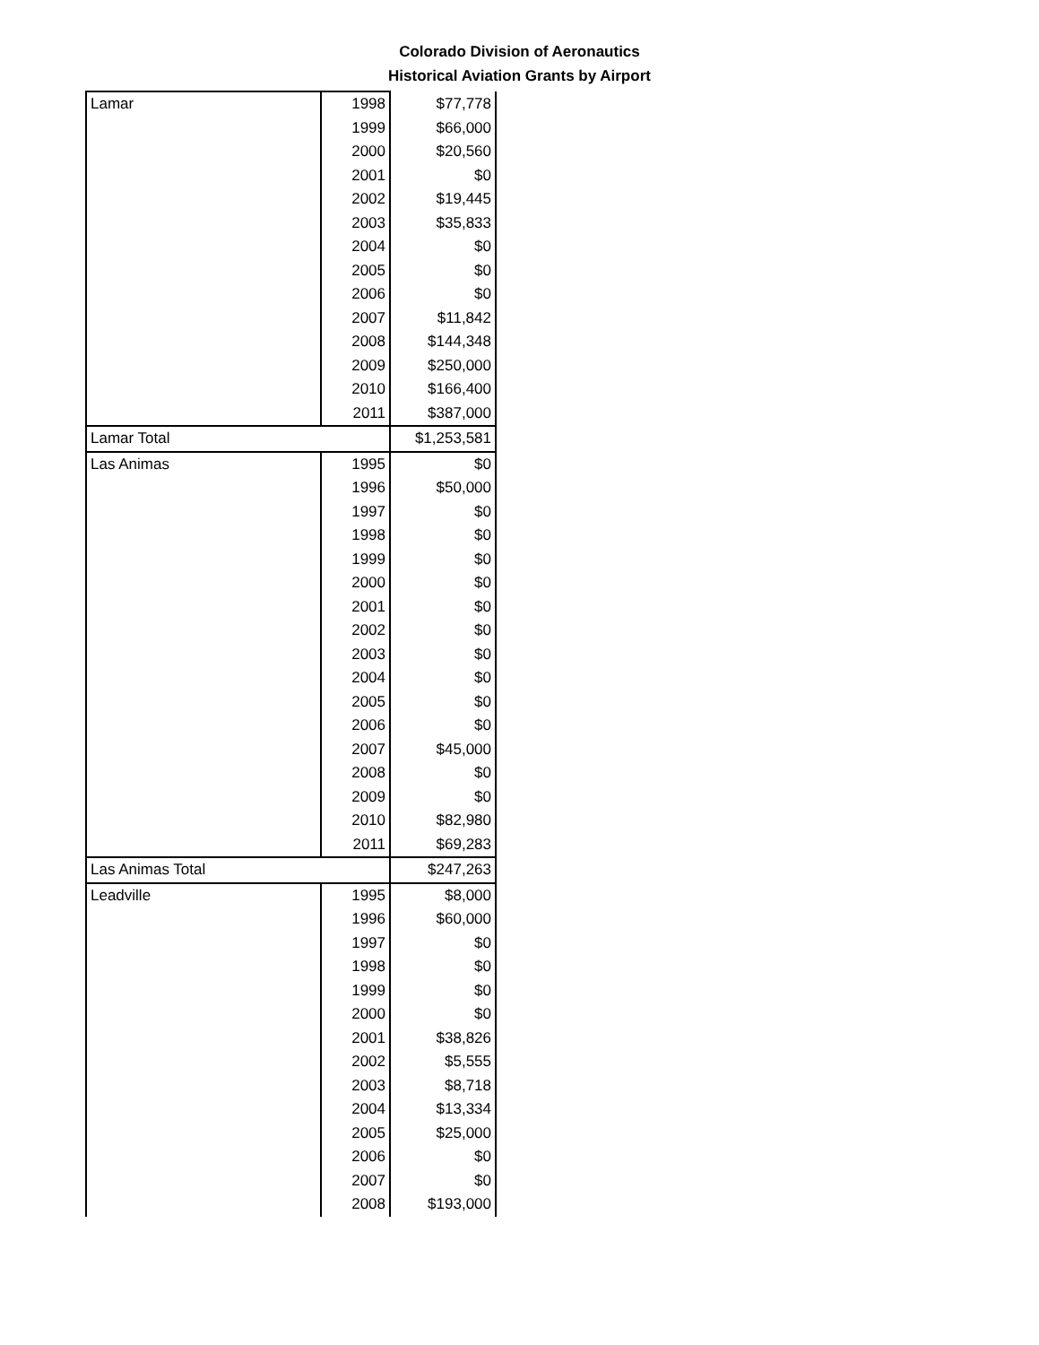Colorado Division of Aeronautics
Historical Aviation Grants by Airport
| Lamar | 1998 | $77,778 |
| | 1999 | $66,000 |
| | 2000 | $20,560 |
| | 2001 | $0 |
| | 2002 | $19,445 |
| | 2003 | $35,833 |
| | 2004 | $0 |
| | 2005 | $0 |
| | 2006 | $0 |
| | 2007 | $11,842 |
| | 2008 | $144,348 |
| | 2009 | $250,000 |
| | 2010 | $166,400 |
| | 2011 | $387,000 |
| Lamar Total | | $1,253,581 |
| Las Animas | 1995 | $0 |
| | 1996 | $50,000 |
| | 1997 | $0 |
| | 1998 | $0 |
| | 1999 | $0 |
| | 2000 | $0 |
| | 2001 | $0 |
| | 2002 | $0 |
| | 2003 | $0 |
| | 2004 | $0 |
| | 2005 | $0 |
| | 2006 | $0 |
| | 2007 | $45,000 |
| | 2008 | $0 |
| | 2009 | $0 |
| | 2010 | $82,980 |
| | 2011 | $69,283 |
| Las Animas Total | | $247,263 |
| Leadville | 1995 | $8,000 |
| | 1996 | $60,000 |
| | 1997 | $0 |
| | 1998 | $0 |
| | 1999 | $0 |
| | 2000 | $0 |
| | 2001 | $38,826 |
| | 2002 | $5,555 |
| | 2003 | $8,718 |
| | 2004 | $13,334 |
| | 2005 | $25,000 |
| | 2006 | $0 |
| | 2007 | $0 |
| | 2008 | $193,000 |